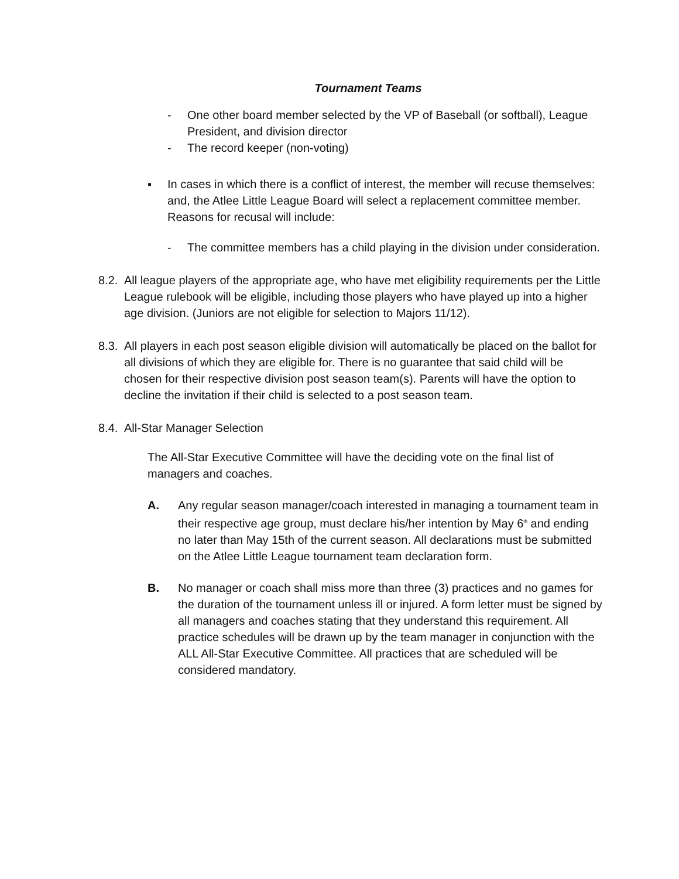Tournament Teams
- One other board member selected by the VP of Baseball (or softball), League President, and division director
- The record keeper (non-voting)
▪ In cases in which there is a conflict of interest, the member will recuse themselves: and, the Atlee Little League Board will select a replacement committee member. Reasons for recusal will include:
- The committee members has a child playing in the division under consideration.
8.2. All league players of the appropriate age, who have met eligibility requirements per the Little League rulebook will be eligible, including those players who have played up into a higher age division. (Juniors are not eligible for selection to Majors 11/12).
8.3. All players in each post season eligible division will automatically be placed on the ballot for all divisions of which they are eligible for. There is no guarantee that said child will be chosen for their respective division post season team(s). Parents will have the option to decline the invitation if their child is selected to a post season team.
8.4. All-Star Manager Selection
The All-Star Executive Committee will have the deciding vote on the final list of managers and coaches.
A. Any regular season manager/coach interested in managing a tournament team in their respective age group, must declare his/her intention by May 6<sup>th</sup> and ending no later than May 15th of the current season. All declarations must be submitted on the Atlee Little League tournament team declaration form.
B. No manager or coach shall miss more than three (3) practices and no games for the duration of the tournament unless ill or injured. A form letter must be signed by all managers and coaches stating that they understand this requirement. All practice schedules will be drawn up by the team manager in conjunction with the ALL All-Star Executive Committee. All practices that are scheduled will be considered mandatory.